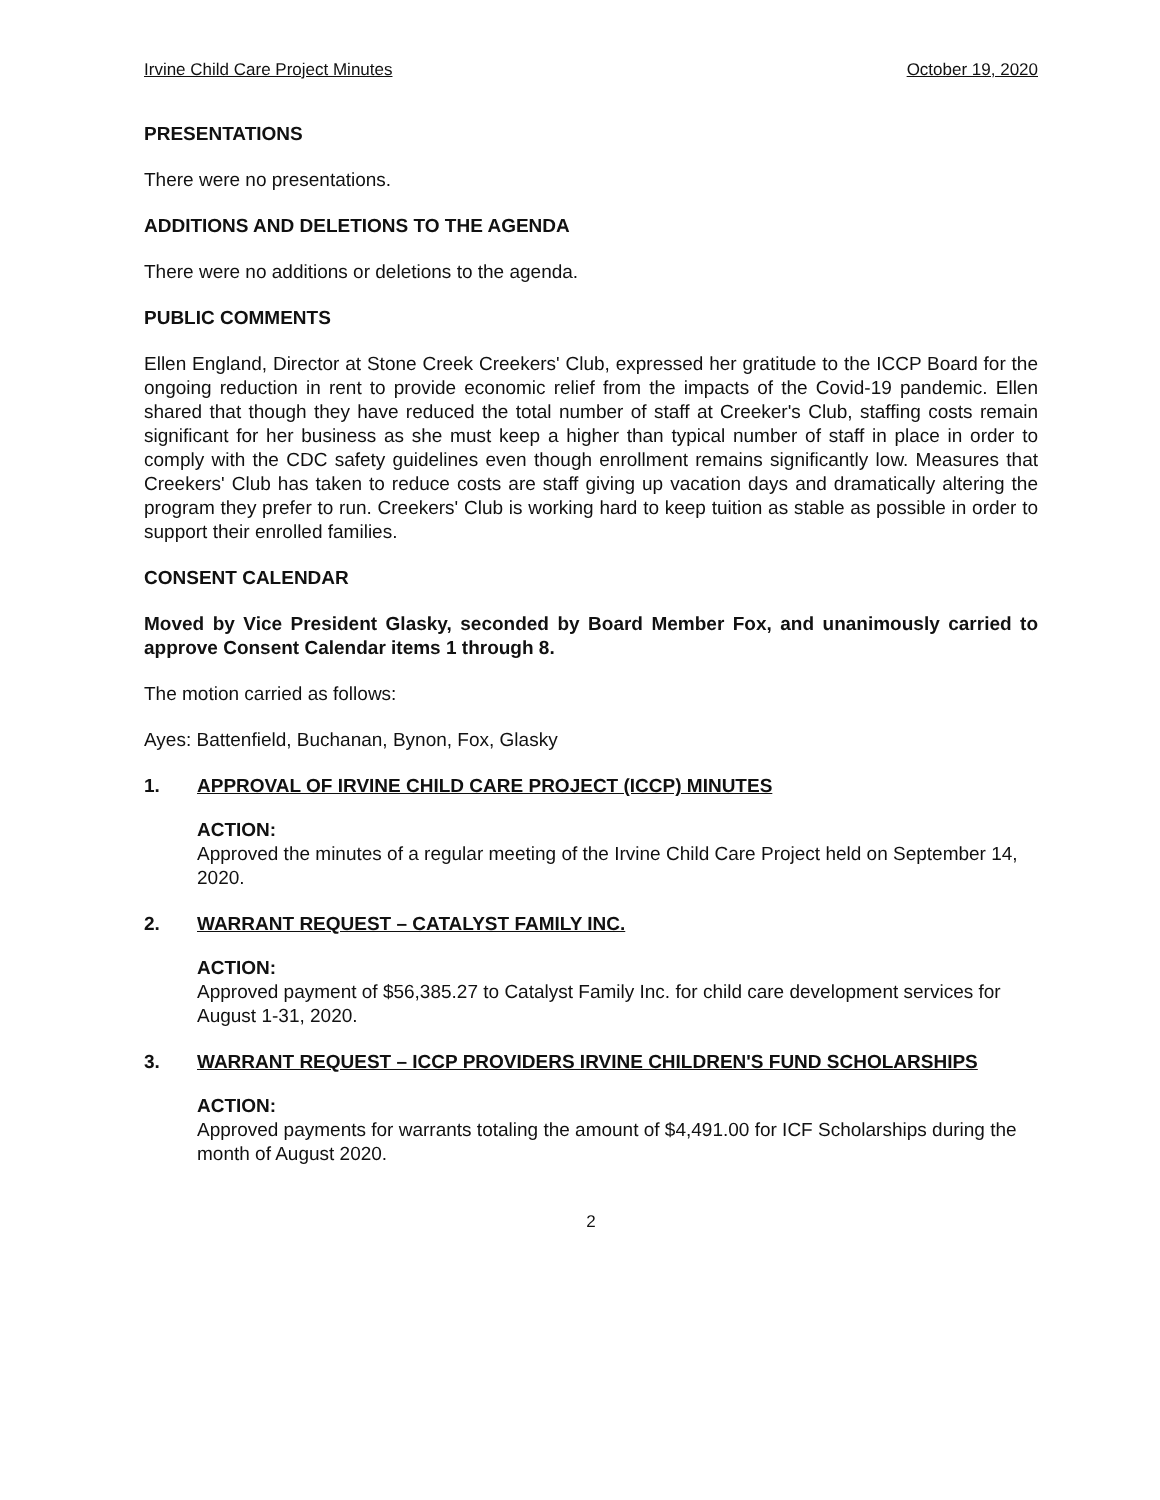Irvine Child Care Project Minutes October 19, 2020
PRESENTATIONS
There were no presentations.
ADDITIONS AND DELETIONS TO THE AGENDA
There were no additions or deletions to the agenda.
PUBLIC COMMENTS
Ellen England, Director at Stone Creek Creekers' Club, expressed her gratitude to the ICCP Board for the ongoing reduction in rent to provide economic relief from the impacts of the Covid-19 pandemic. Ellen shared that though they have reduced the total number of staff at Creeker's Club, staffing costs remain significant for her business as she must keep a higher than typical number of staff in place in order to comply with the CDC safety guidelines even though enrollment remains significantly low. Measures that Creekers' Club has taken to reduce costs are staff giving up vacation days and dramatically altering the program they prefer to run. Creekers' Club is working hard to keep tuition as stable as possible in order to support their enrolled families.
CONSENT CALENDAR
Moved by Vice President Glasky, seconded by Board Member Fox, and unanimously carried to approve Consent Calendar items 1 through 8.
The motion carried as follows:
Ayes: Battenfield, Buchanan, Bynon, Fox, Glasky
1. APPROVAL OF IRVINE CHILD CARE PROJECT (ICCP) MINUTES
ACTION:
Approved the minutes of a regular meeting of the Irvine Child Care Project held on September 14, 2020.
2. WARRANT REQUEST – CATALYST FAMILY INC.
ACTION:
Approved payment of $56,385.27 to Catalyst Family Inc. for child care development services for August 1-31, 2020.
3. WARRANT REQUEST – ICCP PROVIDERS IRVINE CHILDREN'S FUND SCHOLARSHIPS
ACTION:
Approved payments for warrants totaling the amount of $4,491.00 for ICF Scholarships during the month of August 2020.
2